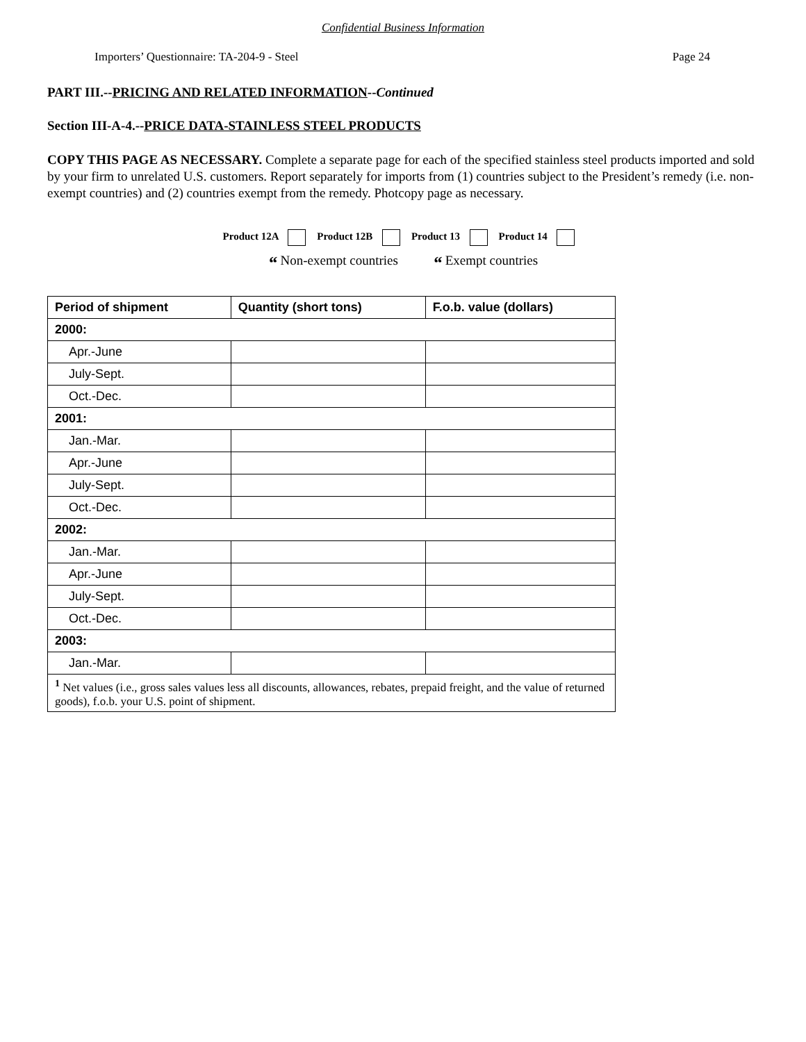Confidential Business Information
Importers’ Questionnaire: TA-204-9 - Steel Page 24
PART III.--PRICING AND RELATED INFORMATION--Continued
Section III-A-4.--PRICE DATA-STAINLESS STEEL PRODUCTS
COPY THIS PAGE AS NECESSARY. Complete a separate page for each of the specified stainless steel products imported and sold by your firm to unrelated U.S. customers. Report separately for imports from (1) countries subject to the President’s remedy (i.e. non-exempt countries) and (2) countries exempt from the remedy. Photcopy page as necessary.
Product 12A Product 12B Product 13 Product 14
“ Non-exempt countries “ Exempt countries
| Period of shipment | Quantity (short tons) | F.o.b. value (dollars) |
| --- | --- | --- |
| 2000: | | |
| Apr.-June | | |
| July-Sept. | | |
| Oct.-Dec. | | |
| 2001: | | |
| Jan.-Mar. | | |
| Apr.-June | | |
| July-Sept. | | |
| Oct.-Dec. | | |
| 2002: | | |
| Jan.-Mar. | | |
| Apr.-June | | |
| July-Sept. | | |
| Oct.-Dec. | | |
| 2003: | | |
| Jan.-Mar. | | |
| <sup>1</sup> Net values (i.e., gross sales values less all discounts, allowances, rebates, prepaid freight, and the value of returned goods), f.o.b. your U.S. point of shipment. | | |